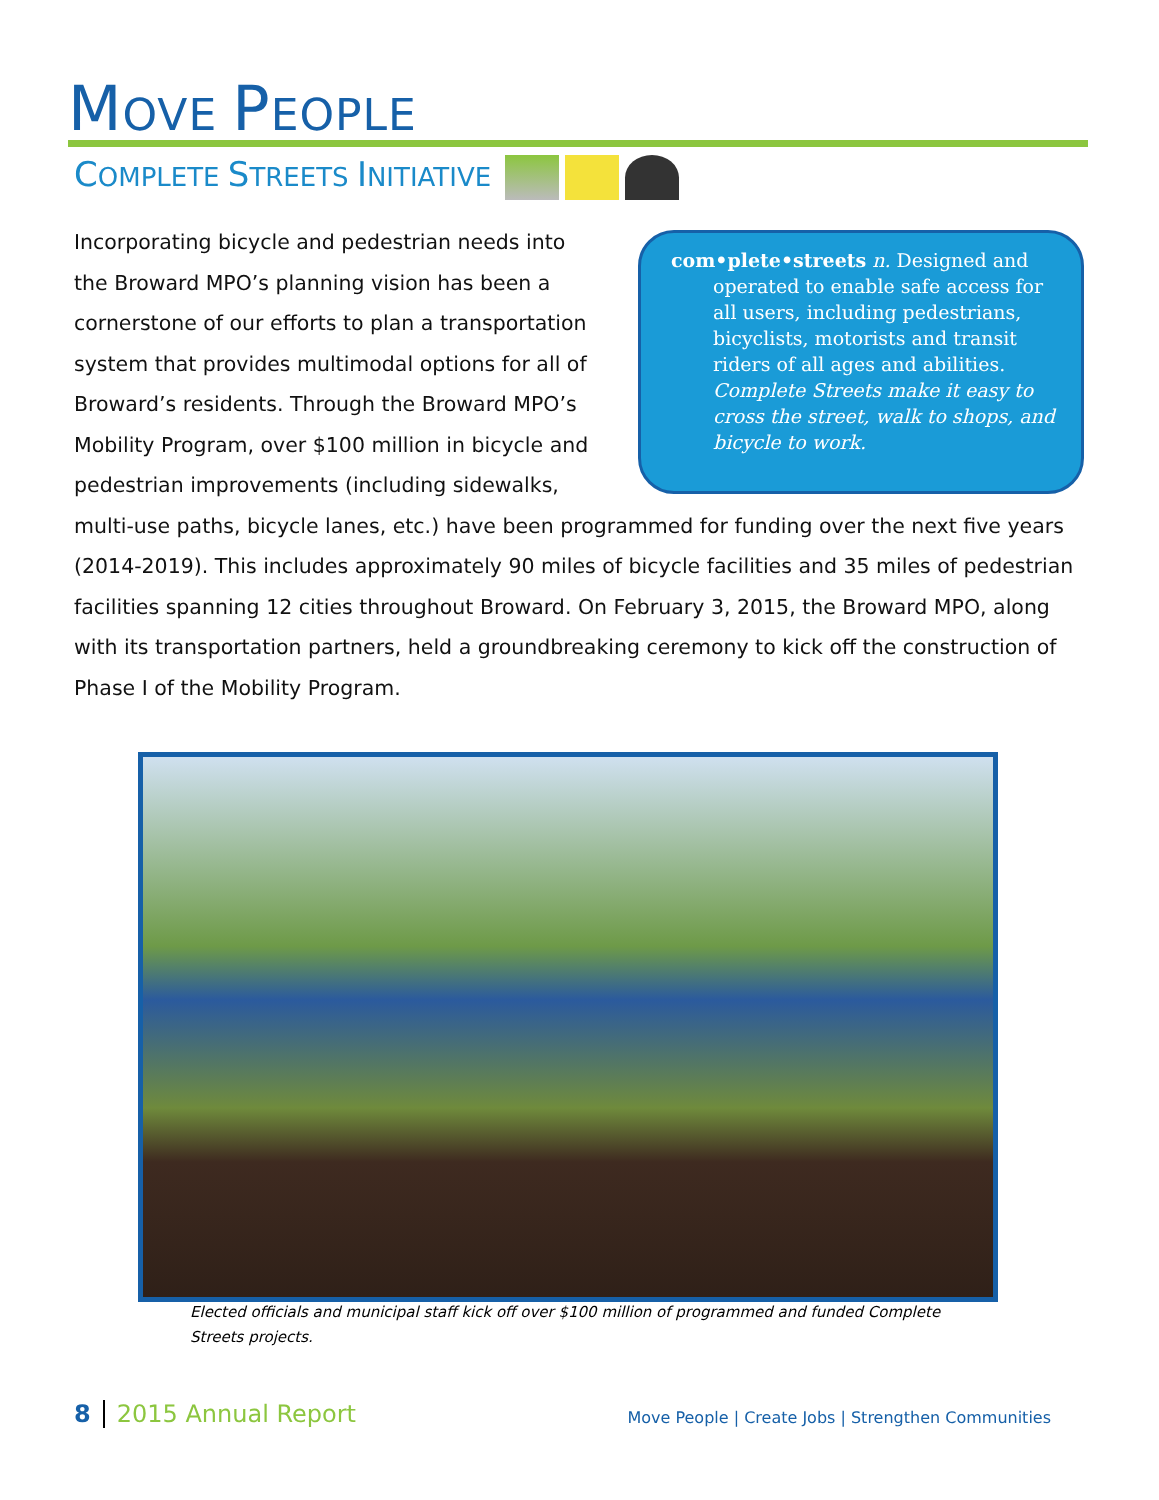MOVE PEOPLE
COMPLETE STREETS INITIATIVE
com•plete•streets n. Designed and operated to enable safe access for all users, including pedestrians, bicyclists, motorists and transit riders of all ages and abilities. Complete Streets make it easy to cross the street, walk to shops, and bicycle to work.
Incorporating bicycle and pedestrian needs into the Broward MPO’s planning vision has been a cornerstone of our efforts to plan a transportation system that provides multimodal options for all of Broward’s residents. Through the Broward MPO’s Mobility Program, over $100 million in bicycle and pedestrian improvements (including sidewalks, multi-use paths, bicycle lanes, etc.) have been programmed for funding over the next five years (2014-2019). This includes approximately 90 miles of bicycle facilities and 35 miles of pedestrian facilities spanning 12 cities throughout Broward. On February 3, 2015, the Broward MPO, along with its transportation partners, held a groundbreaking ceremony to kick off the construction of Phase I of the Mobility Program.
Elected officials and municipal staff kick off over $100 million of programmed and funded Complete Streets projects.
8 2015 Annual Report
Move People | Create Jobs | Strengthen Communities